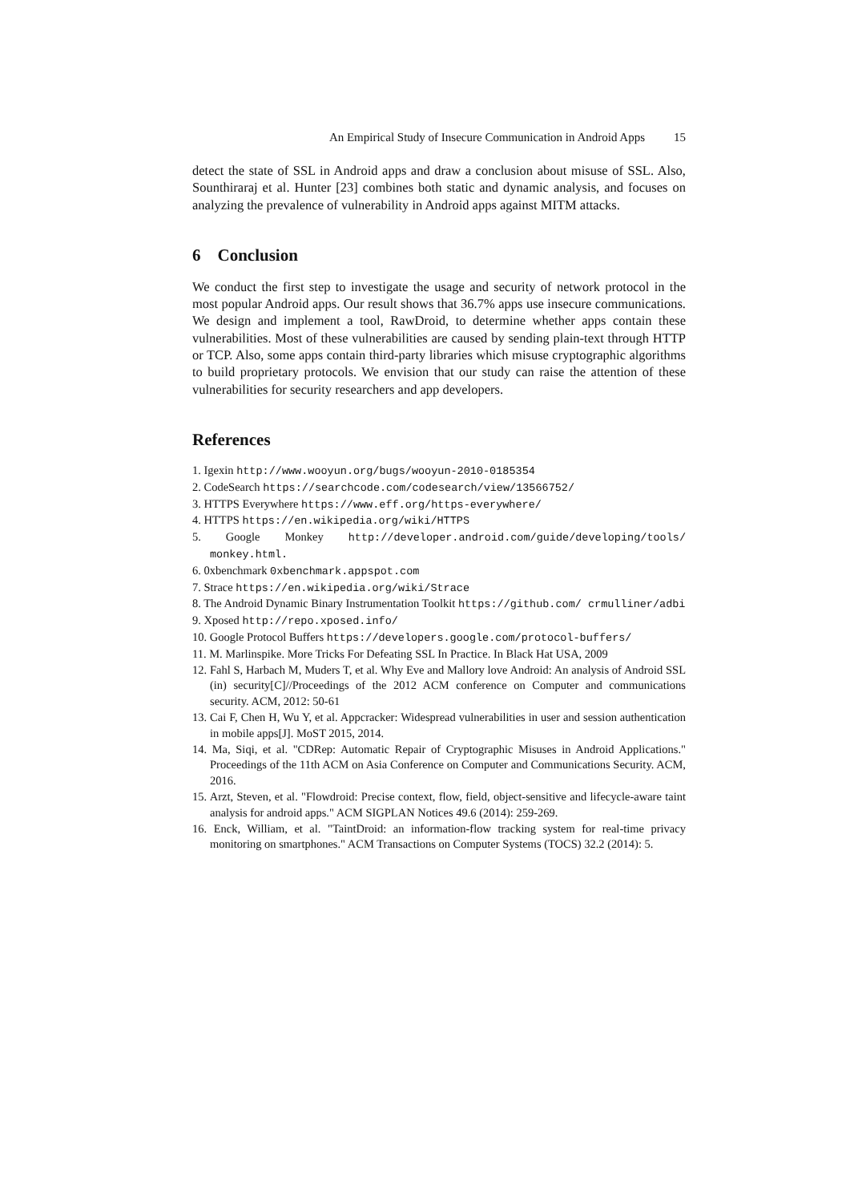An Empirical Study of Insecure Communication in Android Apps 15
detect the state of SSL in Android apps and draw a conclusion about misuse of SSL. Also, Sounthiraraj et al. Hunter [23] combines both static and dynamic analysis, and focuses on analyzing the prevalence of vulnerability in Android apps against MITM attacks.
6 Conclusion
We conduct the first step to investigate the usage and security of network protocol in the most popular Android apps. Our result shows that 36.7% apps use insecure communications. We design and implement a tool, RawDroid, to determine whether apps contain these vulnerabilities. Most of these vulnerabilities are caused by sending plain-text through HTTP or TCP. Also, some apps contain third-party libraries which misuse cryptographic algorithms to build proprietary protocols. We envision that our study can raise the attention of these vulnerabilities for security researchers and app developers.
References
1. Igexin http://www.wooyun.org/bugs/wooyun-2010-0185354
2. CodeSearch https://searchcode.com/codesearch/view/13566752/
3. HTTPS Everywhere https://www.eff.org/https-everywhere/
4. HTTPS https://en.wikipedia.org/wiki/HTTPS
5. Google Monkey http://developer.android.com/guide/developing/tools/ monkey.html.
6. 0xbenchmark 0xbenchmark.appspot.com
7. Strace https://en.wikipedia.org/wiki/Strace
8. The Android Dynamic Binary Instrumentation Toolkit https://github.com/ crmulliner/adbi
9. Xposed http://repo.xposed.info/
10. Google Protocol Buffers https://developers.google.com/protocol-buffers/
11. M. Marlinspike. More Tricks For Defeating SSL In Practice. In Black Hat USA, 2009
12. Fahl S, Harbach M, Muders T, et al. Why Eve and Mallory love Android: An analysis of Android SSL (in) security[C]//Proceedings of the 2012 ACM conference on Computer and communications security. ACM, 2012: 50-61
13. Cai F, Chen H, Wu Y, et al. Appcracker: Widespread vulnerabilities in user and session authentication in mobile apps[J]. MoST 2015, 2014.
14. Ma, Siqi, et al. "CDRep: Automatic Repair of Cryptographic Misuses in Android Applications." Proceedings of the 11th ACM on Asia Conference on Computer and Communications Security. ACM, 2016.
15. Arzt, Steven, et al. "Flowdroid: Precise context, flow, field, object-sensitive and lifecycle-aware taint analysis for android apps." ACM SIGPLAN Notices 49.6 (2014): 259-269.
16. Enck, William, et al. "TaintDroid: an information-flow tracking system for real-time privacy monitoring on smartphones." ACM Transactions on Computer Systems (TOCS) 32.2 (2014): 5.